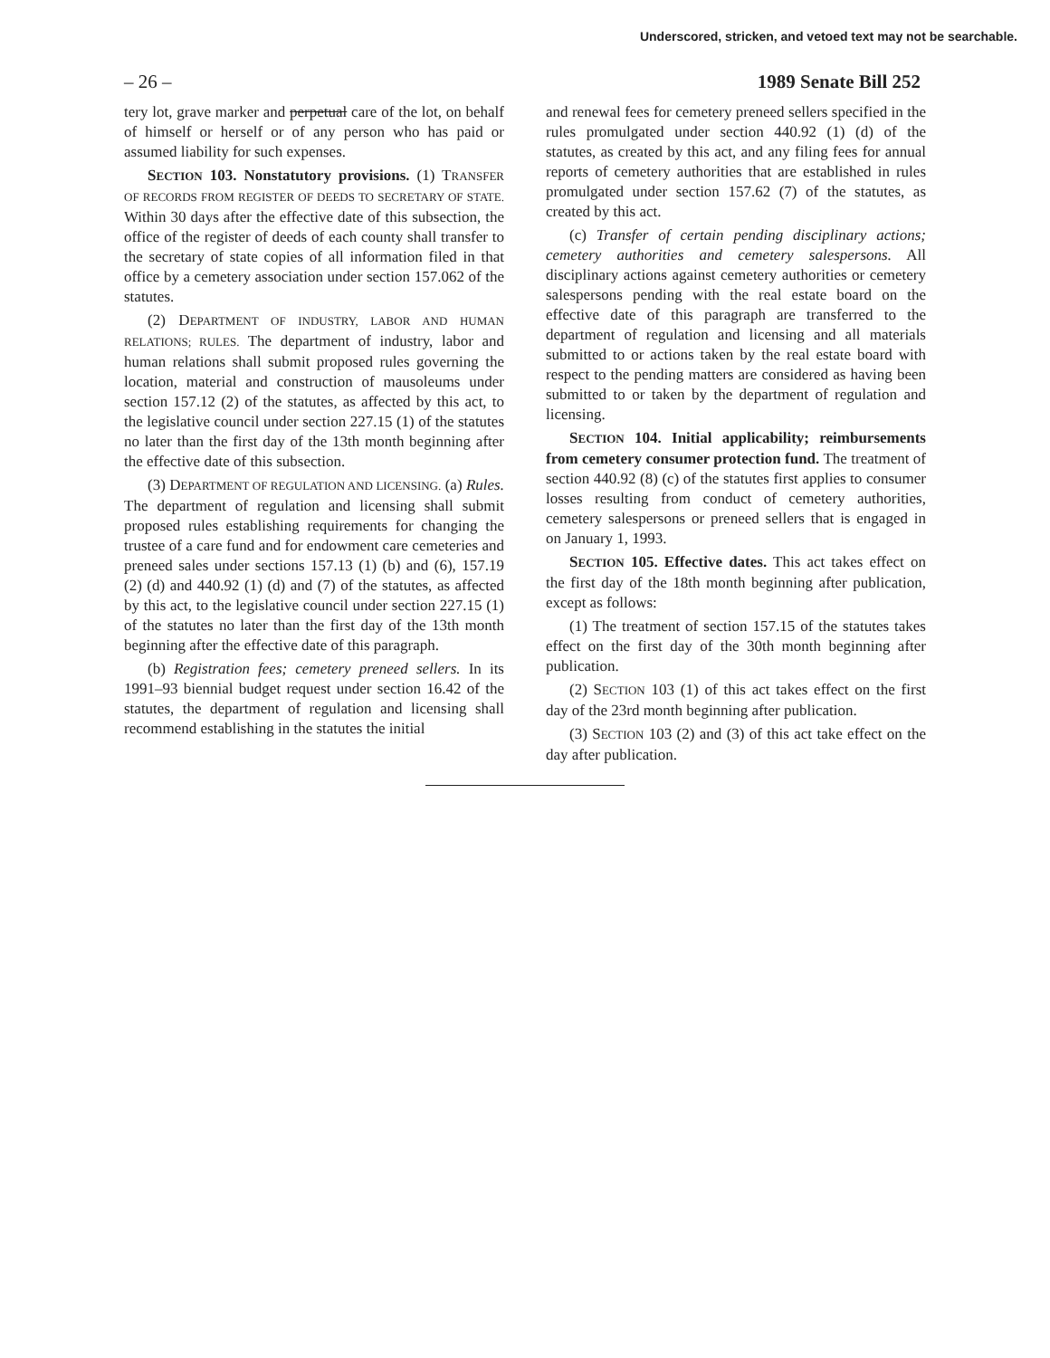Underscored, stricken, and vetoed text may not be searchable.
– 26 – 1989 Senate Bill 252
tery lot, grave marker and perpetual care of the lot, on behalf of himself or herself or of any person who has paid or assumed liability for such expenses.
SECTION 103. Nonstatutory provisions. (1) TRANSFER OF RECORDS FROM REGISTER OF DEEDS TO SECRETARY OF STATE. Within 30 days after the effective date of this subsection, the office of the register of deeds of each county shall transfer to the secretary of state copies of all information filed in that office by a cemetery association under section 157.062 of the statutes.
(2) DEPARTMENT OF INDUSTRY, LABOR AND HUMAN RELATIONS; RULES. The department of industry, labor and human relations shall submit proposed rules governing the location, material and construction of mausoleums under section 157.12 (2) of the statutes, as affected by this act, to the legislative council under section 227.15 (1) of the statutes no later than the first day of the 13th month beginning after the effective date of this subsection.
(3) DEPARTMENT OF REGULATION AND LICENSING. (a) Rules. The department of regulation and licensing shall submit proposed rules establishing requirements for changing the trustee of a care fund and for endowment care cemeteries and preneed sales under sections 157.13 (1) (b) and (6), 157.19 (2) (d) and 440.92 (1) (d) and (7) of the statutes, as affected by this act, to the legislative council under section 227.15 (1) of the statutes no later than the first day of the 13th month beginning after the effective date of this paragraph.
(b) Registration fees; cemetery preneed sellers. In its 1991–93 biennial budget request under section 16.42 of the statutes, the department of regulation and licensing shall recommend establishing in the statutes the initial
and renewal fees for cemetery preneed sellers specified in the rules promulgated under section 440.92 (1) (d) of the statutes, as created by this act, and any filing fees for annual reports of cemetery authorities that are established in rules promulgated under section 157.62 (7) of the statutes, as created by this act.
(c) Transfer of certain pending disciplinary actions; cemetery authorities and cemetery salespersons. All disciplinary actions against cemetery authorities or cemetery salespersons pending with the real estate board on the effective date of this paragraph are transferred to the department of regulation and licensing and all materials submitted to or actions taken by the real estate board with respect to the pending matters are considered as having been submitted to or taken by the department of regulation and licensing.
SECTION 104. Initial applicability; reimbursements from cemetery consumer protection fund. The treatment of section 440.92 (8) (c) of the statutes first applies to consumer losses resulting from conduct of cemetery authorities, cemetery salespersons or preneed sellers that is engaged in on January 1, 1993.
SECTION 105. Effective dates. This act takes effect on the first day of the 18th month beginning after publication, except as follows:
(1) The treatment of section 157.15 of the statutes takes effect on the first day of the 30th month beginning after publication.
(2) SECTION 103 (1) of this act takes effect on the first day of the 23rd month beginning after publication.
(3) SECTION 103 (2) and (3) of this act take effect on the day after publication.